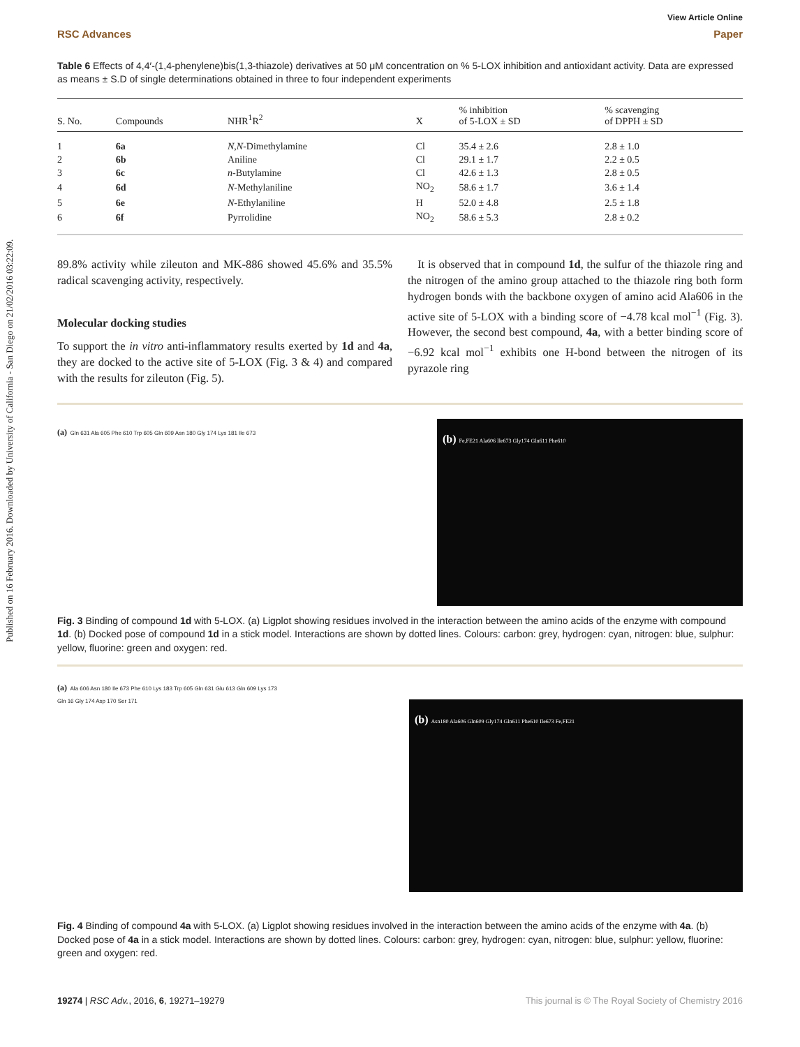Published on 16 February 2016. Downloaded by University of California - San Diego on 21/02/2016 03:22:09.
View Article Online
RSC Advances Paper
Table 6 Effects of 4,4′-(1,4-phenylene)bis(1,3-thiazole) derivatives at 50 μM concentration on % 5-LOX inhibition and antioxidant activity. Data are expressed as means ± S.D of single determinations obtained in three to four independent experiments
| S. No. | Compounds | NHR<sup>1</sup>R<sup>2</sup> | X | % inhibition of 5-LOX ± SD | % scavenging of DPPH ± SD |
| --- | --- | --- | --- | --- | --- |
| 1 | 6a | N , N -Dimethylamine | Cl | 35.4 ± 2.6 | 2.8 ± 1.0 |
| 2 | 6b | Aniline | Cl | 29.1 ± 1.7 | 2.2 ± 0.5 |
| 3 | 6c | n -Butylamine | Cl | 42.6 ± 1.3 | 2.8 ± 0.5 |
| 4 | 6d | N -Methylaniline | NO<sub>2</sub> | 58.6 ± 1.7 | 3.6 ± 1.4 |
| 5 | 6e | N -Ethylaniline | H | 52.0 ± 4.8 | 2.5 ± 1.8 |
| 6 | 6f | Pyrrolidine | NO<sub>2</sub> | 58.6 ± 5.3 | 2.8 ± 0.2 |
89.8% activity while zileuton and MK-886 showed 45.6% and 35.5% radical scavenging activity, respectively.
Molecular docking studies
To support the in vitro anti-inflammatory results exerted by 1d and 4a, they are docked to the active site of 5-LOX (Fig. 3 & 4) and compared with the results for zileuton (Fig. 5).
It is observed that in compound 1d, the sulfur of the thiazole ring and the nitrogen of the amino group attached to the thiazole ring both form hydrogen bonds with the backbone oxygen of amino acid Ala606 in the active site of 5-LOX with a binding score of −4.78 kcal mol<sup>−1</sup> (Fig. 3). However, the second best compound, 4a, with a better binding score of −6.92 kcal mol<sup>−1</sup> exhibits one H-bond between the nitrogen of its pyrazole ring
(a) Gln 631 Ala 605 Phe 610 Trp 605 Gln 609 Asn 180 Gly 174 Lys 181 Ile 673
(b) Fe,FE21 Ala606 Ile673 Gly174 Gln611 Phe610
Fig. 3 Binding of compound 1d with 5-LOX. (a) Ligplot showing residues involved in the interaction between the amino acids of the enzyme with compound 1d. (b) Docked pose of compound 1d in a stick model. Interactions are shown by dotted lines. Colours: carbon: grey, hydrogen: cyan, nitrogen: blue, sulphur: yellow, fluorine: green and oxygen: red.
(a) Ala 606 Asn 180 Ile 673 Phe 610 Lys 183 Trp 605 Gln 631 Glu 613 Gln 609 Lys 173 Gln 16 Gly 174 Asp 170 Ser 171
(b) Asn180 Ala606 Gln609 Gly174 Gln611 Phe610 Ile673 Fe,FE21
Fig. 4 Binding of compound 4a with 5-LOX. (a) Ligplot showing residues involved in the interaction between the amino acids of the enzyme with 4a. (b) Docked pose of 4a in a stick model. Interactions are shown by dotted lines. Colours: carbon: grey, hydrogen: cyan, nitrogen: blue, sulphur: yellow, fluorine: green and oxygen: red.
19274 | RSC Adv., 2016, 6, 19271–19279 This journal is © The Royal Society of Chemistry 2016